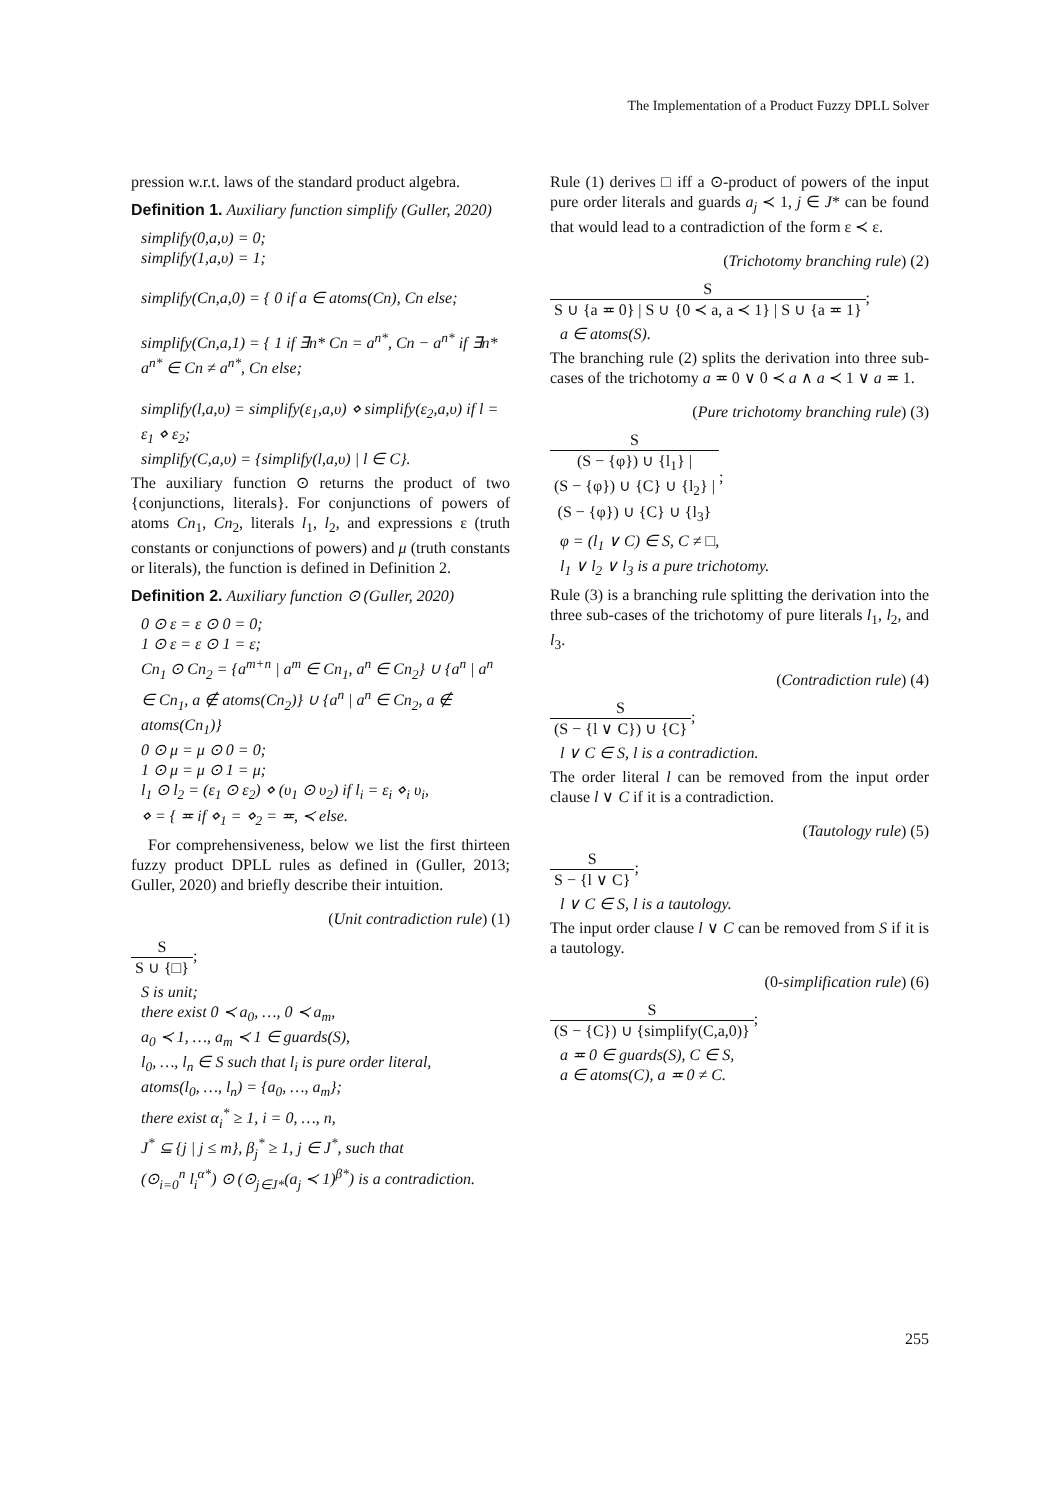The Implementation of a Product Fuzzy DPLL Solver
pression w.r.t. laws of the standard product algebra.
Definition 1. Auxiliary function simplify (Guller, 2020)
simplify(0,a,υ) = 0;
simplify(1,a,υ) = 1;
simplify(Cn,a,0) = { 0 if a ∈ atoms(Cn), Cn else;
simplify(Cn,a,1) = { 1 if ∃n* Cn = a<sup>n*</sup>, Cn − a<sup>n*</sup> if ∃n* a<sup>n*</sup> ∈ Cn ≠ a<sup>n*</sup>, Cn else;
simplify(l,a,υ) = simplify(ε<sub>1</sub>,a,υ) ⋄ simplify(ε<sub>2</sub>,a,υ) if l = ε<sub>1</sub> ⋄ ε<sub>2</sub>;
simplify(C,a,υ) = {simplify(l,a,υ) | l ∈ C}.
The auxiliary function ⊙ returns the product of two {conjunctions, literals}. For conjunctions of powers of atoms Cn<sub>1</sub>, Cn<sub>2</sub>, literals l<sub>1</sub>, l<sub>2</sub>, and expressions ε (truth constants or conjunctions of powers) and μ (truth constants or literals), the function is defined in Definition 2.
Definition 2. Auxiliary function ⊙ (Guller, 2020)
0 ⊙ ε = ε ⊙ 0 = 0;
1 ⊙ ε = ε ⊙ 1 = ε;
Cn<sub>1</sub> ⊙ Cn<sub>2</sub> = {a<sup>m+n</sup> | a<sup>m</sup> ∈ Cn<sub>1</sub>, a<sup>n</sup> ∈ Cn<sub>2</sub>} ∪ {a<sup>n</sup> | a<sup>n</sup> ∈ Cn<sub>1</sub>, a ∉ atoms(Cn<sub>2</sub>)} ∪ {a<sup>n</sup> | a<sup>n</sup> ∈ Cn<sub>2</sub>, a ∉ atoms(Cn<sub>1</sub>)}
0 ⊙ μ = μ ⊙ 0 = 0;
1 ⊙ μ = μ ⊙ 1 = μ;
l<sub>1</sub> ⊙ l<sub>2</sub> = (ε<sub>1</sub> ⊙ ε<sub>2</sub>) ⋄ (υ<sub>1</sub> ⊙ υ<sub>2</sub>) if l<sub>i</sub> = ε<sub>i</sub> ⋄<sub>i</sub> υ<sub>i</sub>,
⋄ = { ≖ if ⋄<sub>1</sub> = ⋄<sub>2</sub> = ≖, ≺ else.
For comprehensiveness, below we list the first thirteen fuzzy product DPLL rules as defined in (Guller, 2013; Guller, 2020) and briefly describe their intuition.
(Unit contradiction rule) (1)
S S ∪ {□}
;
S is unit;
there exist 0 ≺ a<sub>0</sub>, …, 0 ≺ a<sub>m</sub>,
a<sub>0</sub> ≺ 1, …, a<sub>m</sub> ≺ 1 ∈ guards(S),
l<sub>0</sub>, …, l<sub>n</sub> ∈ S such that l<sub>i</sub> is pure order literal,
atoms(l<sub>0</sub>, …, l<sub>n</sub>) = {a<sub>0</sub>, …, a<sub>m</sub>};
there exist α<sub>i</sub><sup>*</sup> ≥ 1, i = 0, …, n,
J<sup>*</sup> ⊆ {j | j ≤ m}, β<sub>j</sub><sup>*</sup> ≥ 1, j ∈ J<sup>*</sup>, such that
(⊙<sub>i=0</sub><sup>n</sup> l<sub>i</sub><sup>α*</sup>) ⊙ (⊙<sub>j∈J*</sub>(a<sub>j</sub> ≺ 1)<sup>β*</sup>) is a contradiction.
Rule (1) derives □ iff a ⊙-product of powers of the input pure order literals and guards a<sub>j</sub> ≺ 1, j ∈ J* can be found that would lead to a contradiction of the form ε ≺ ε.
(Trichotomy branching rule) (2)
S S ∪ {a ≖ 0} | S ∪ {0 ≺ a, a ≺ 1} | S ∪ {a ≖ 1}
;
a ∈ atoms(S).
The branching rule (2) splits the derivation into three sub-cases of the trichotomy a ≖ 0 ∨ 0 ≺ a ∧ a ≺ 1 ∨ a ≖ 1.
(Pure trichotomy branching rule) (3)
S (S − {φ}) ∪ {l<sub>1</sub>} |
(S − {φ}) ∪ {C} ∪ {l<sub>2</sub>} |
(S − {φ}) ∪ {C} ∪ {l<sub>3</sub>}
;
φ = (l<sub>1</sub> ∨ C) ∈ S, C ≠ □,
l<sub>1</sub> ∨ l<sub>2</sub> ∨ l<sub>3</sub> is a pure trichotomy.
Rule (3) is a branching rule splitting the derivation into the three sub-cases of the trichotomy of pure literals l<sub>1</sub>, l<sub>2</sub>, and l<sub>3</sub>.
(Contradiction rule) (4)
S (S − {l ∨ C}) ∪ {C}
;
l ∨ C ∈ S, l is a contradiction.
The order literal l can be removed from the input order clause l ∨ C if it is a contradiction.
(Tautology rule) (5)
S S − {l ∨ C}
;
l ∨ C ∈ S, l is a tautology.
The input order clause l ∨ C can be removed from S if it is a tautology.
(0-simplification rule) (6)
S (S − {C}) ∪ {simplify(C,a,0)}
;
a ≖ 0 ∈ guards(S), C ∈ S,
a ∈ atoms(C), a ≖ 0 ≠ C.
255